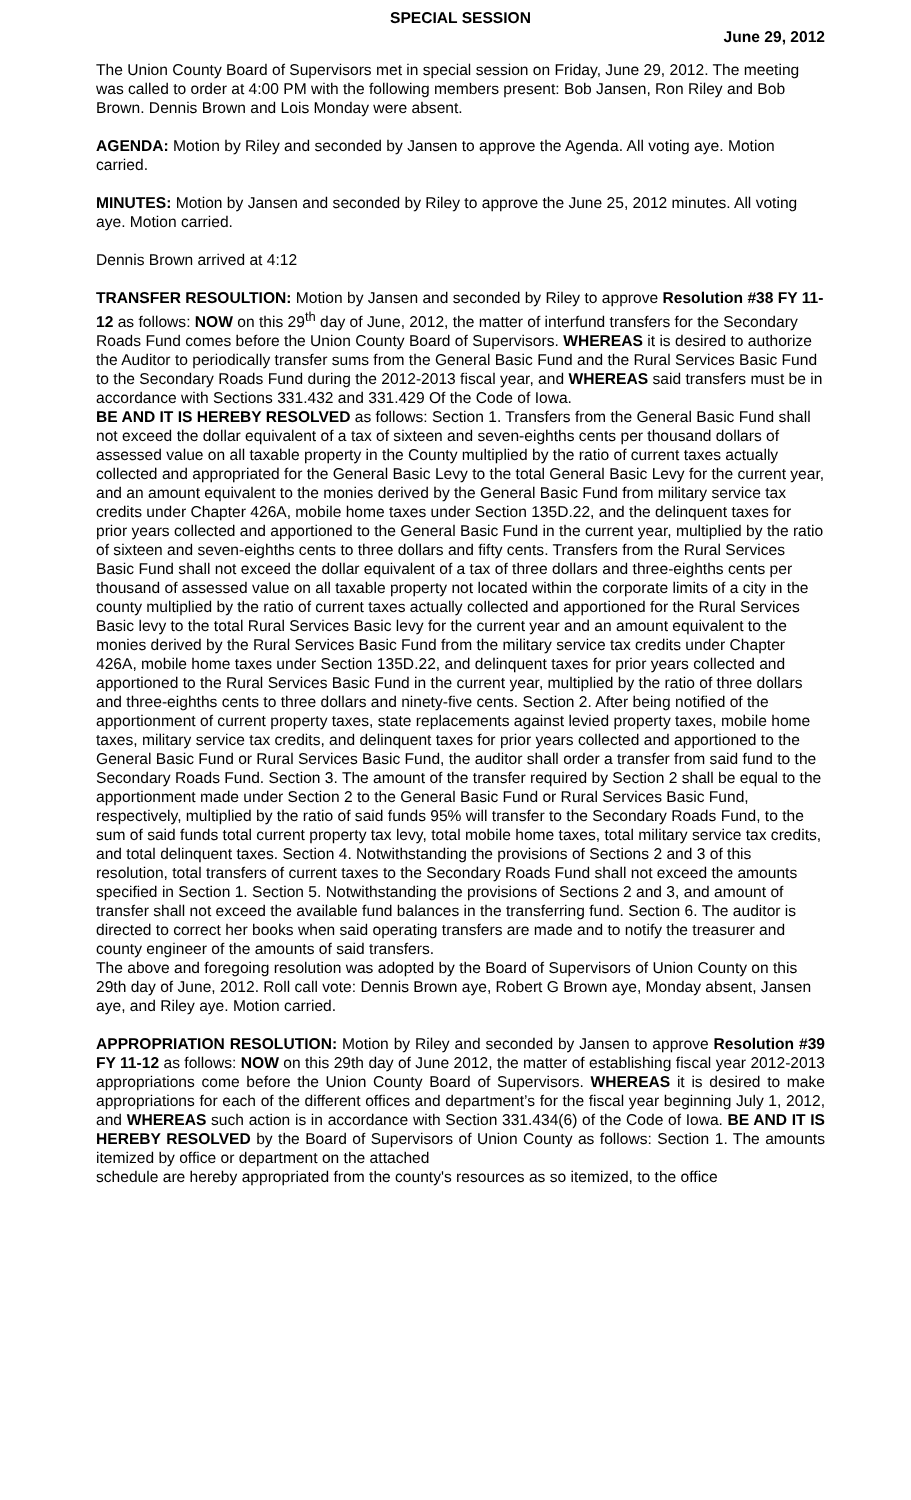SPECIAL SESSION
June 29, 2012
The Union County Board of Supervisors met in special session on Friday, June 29, 2012. The meeting was called to order at 4:00 PM with the following members present: Bob Jansen, Ron Riley and Bob Brown. Dennis Brown and Lois Monday were absent.
AGENDA: Motion by Riley and seconded by Jansen to approve the Agenda. All voting aye. Motion carried.
MINUTES: Motion by Jansen and seconded by Riley to approve the June 25, 2012 minutes. All voting aye. Motion carried.
Dennis Brown arrived at 4:12
TRANSFER RESOULTION: Motion by Jansen and seconded by Riley to approve Resolution #38 FY 11-12 as follows: NOW on this 29<sup>th</sup> day of June, 2012, the matter of interfund transfers for the Secondary Roads Fund comes before the Union County Board of Supervisors. WHEREAS it is desired to authorize the Auditor to periodically transfer sums from the General Basic Fund and the Rural Services Basic Fund to the Secondary Roads Fund during the 2012-2013 fiscal year, and WHEREAS said transfers must be in accordance with Sections 331.432 and 331.429 Of the Code of Iowa.
BE AND IT IS HEREBY RESOLVED as follows: Section 1. Transfers from the General Basic Fund shall not exceed the dollar equivalent of a tax of sixteen and seven-eighths cents per thousand dollars of assessed value on all taxable property in the County multiplied by the ratio of current taxes actually collected and appropriated for the General Basic Levy to the total General Basic Levy for the current year, and an amount equivalent to the monies derived by the General Basic Fund from military service tax credits under Chapter 426A, mobile home taxes under Section 135D.22, and the delinquent taxes for prior years collected and apportioned to the General Basic Fund in the current year, multiplied by the ratio of sixteen and seven-eighths cents to three dollars and fifty cents. Transfers from the Rural Services Basic Fund shall not exceed the dollar equivalent of a tax of three dollars and three-eighths cents per thousand of assessed value on all taxable property not located within the corporate limits of a city in the county multiplied by the ratio of current taxes actually collected and apportioned for the Rural Services Basic levy to the total Rural Services Basic levy for the current year and an amount equivalent to the monies derived by the Rural Services Basic Fund from the military service tax credits under Chapter 426A, mobile home taxes under Section 135D.22, and delinquent taxes for prior years collected and apportioned to the Rural Services Basic Fund in the current year, multiplied by the ratio of three dollars and three-eighths cents to three dollars and ninety-five cents. Section 2. After being notified of the apportionment of current property taxes, state replacements against levied property taxes, mobile home taxes, military service tax credits, and delinquent taxes for prior years collected and apportioned to the General Basic Fund or Rural Services Basic Fund, the auditor shall order a transfer from said fund to the Secondary Roads Fund. Section 3. The amount of the transfer required by Section 2 shall be equal to the apportionment made under Section 2 to the General Basic Fund or Rural Services Basic Fund, respectively, multiplied by the ratio of said funds 95% will transfer to the Secondary Roads Fund, to the sum of said funds total current property tax levy, total mobile home taxes, total military service tax credits, and total delinquent taxes. Section 4. Notwithstanding the provisions of Sections 2 and 3 of this resolution, total transfers of current taxes to the Secondary Roads Fund shall not exceed the amounts specified in Section 1. Section 5. Notwithstanding the provisions of Sections 2 and 3, and amount of transfer shall not exceed the available fund balances in the transferring fund. Section 6. The auditor is directed to correct her books when said operating transfers are made and to notify the treasurer and county engineer of the amounts of said transfers.
The above and foregoing resolution was adopted by the Board of Supervisors of Union County on this 29th day of June, 2012. Roll call vote: Dennis Brown aye, Robert G Brown aye, Monday absent, Jansen aye, and Riley aye. Motion carried.
APPROPRIATION RESOLUTION: Motion by Riley and seconded by Jansen to approve Resolution #39 FY 11-12 as follows: NOW on this 29th day of June 2012, the matter of establishing fiscal year 2012-2013 appropriations come before the Union County Board of Supervisors. WHEREAS it is desired to make appropriations for each of the different offices and department’s for the fiscal year beginning July 1, 2012, and WHEREAS such action is in accordance with Section 331.434(6) of the Code of Iowa. BE AND IT IS HEREBY RESOLVED by the Board of Supervisors of Union County as follows: Section 1. The amounts itemized by office or department on the attached
schedule are hereby appropriated from the county's resources as so itemized, to the office